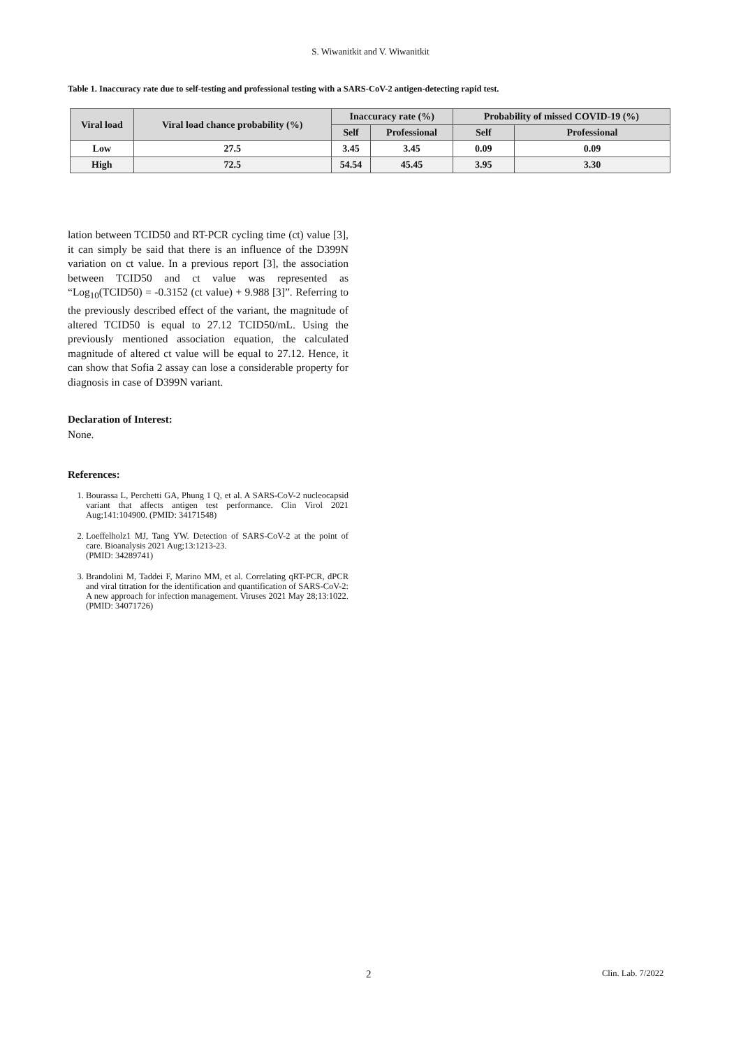S. Wiwanitkit and V. Wiwanitkit
Table 1. Inaccuracy rate due to self-testing and professional testing with a SARS-CoV-2 antigen-detecting rapid test.
| Viral load | Viral load chance probability (%) | Inaccuracy rate (%) | | Probability of missed COVID-19 (%) | |
| --- | --- | --- | --- | --- | --- |
| | | Self | Professional | Self | Professional |
| Low | 27.5 | 3.45 | 3.45 | 0.09 | 0.09 |
| High | 72.5 | 54.54 | 45.45 | 3.95 | 3.30 |
lation between TCID50 and RT-PCR cycling time (ct) value [3], it can simply be said that there is an influence of the D399N variation on ct value. In a previous report [3], the association between TCID50 and ct value was represented as “Log<sub>10</sub>(TCID50) = -0.3152 (ct value) + 9.988 [3]”. Referring to the previously described effect of the variant, the magnitude of altered TCID50 is equal to 27.12 TCID50/mL. Using the previously mentioned association equation, the calculated magnitude of altered ct value will be equal to 27.12. Hence, it can show that Sofia 2 assay can lose a considerable property for diagnosis in case of D399N variant.
Declaration of Interest:
None.
References:
1. Bourassa L, Perchetti GA, Phung 1 Q, et al. A SARS-CoV-2 nucleocapsid variant that affects antigen test performance. Clin Virol 2021 Aug;141:104900. (PMID: 34171548)
2. Loeffelholz1 MJ, Tang YW. Detection of SARS-CoV-2 at the point of care. Bioanalysis 2021 Aug;13:1213-23.
(PMID: 34289741)
3. Brandolini M, Taddei F, Marino MM, et al. Correlating qRT-PCR, dPCR and viral titration for the identification and quantification of SARS-CoV-2: A new approach for infection management. Viruses 2021 May 28;13:1022. (PMID: 34071726)
2 Clin. Lab. 7/2022